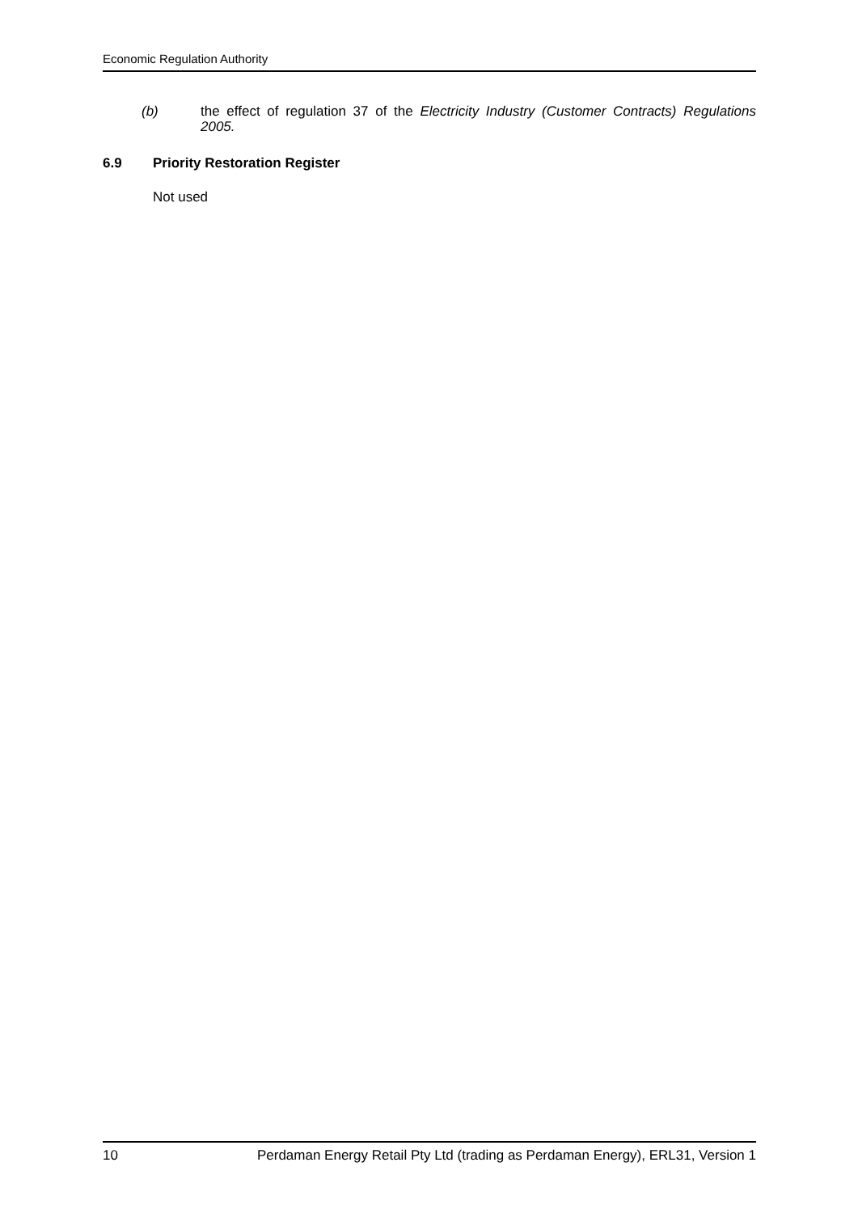Economic Regulation Authority
(b)
the effect of regulation 37 of the Electricity Industry (Customer Contracts) Regulations 2005.
6.9 Priority Restoration Register
Not used
10 Perdaman Energy Retail Pty Ltd (trading as Perdaman Energy), ERL31, Version 1